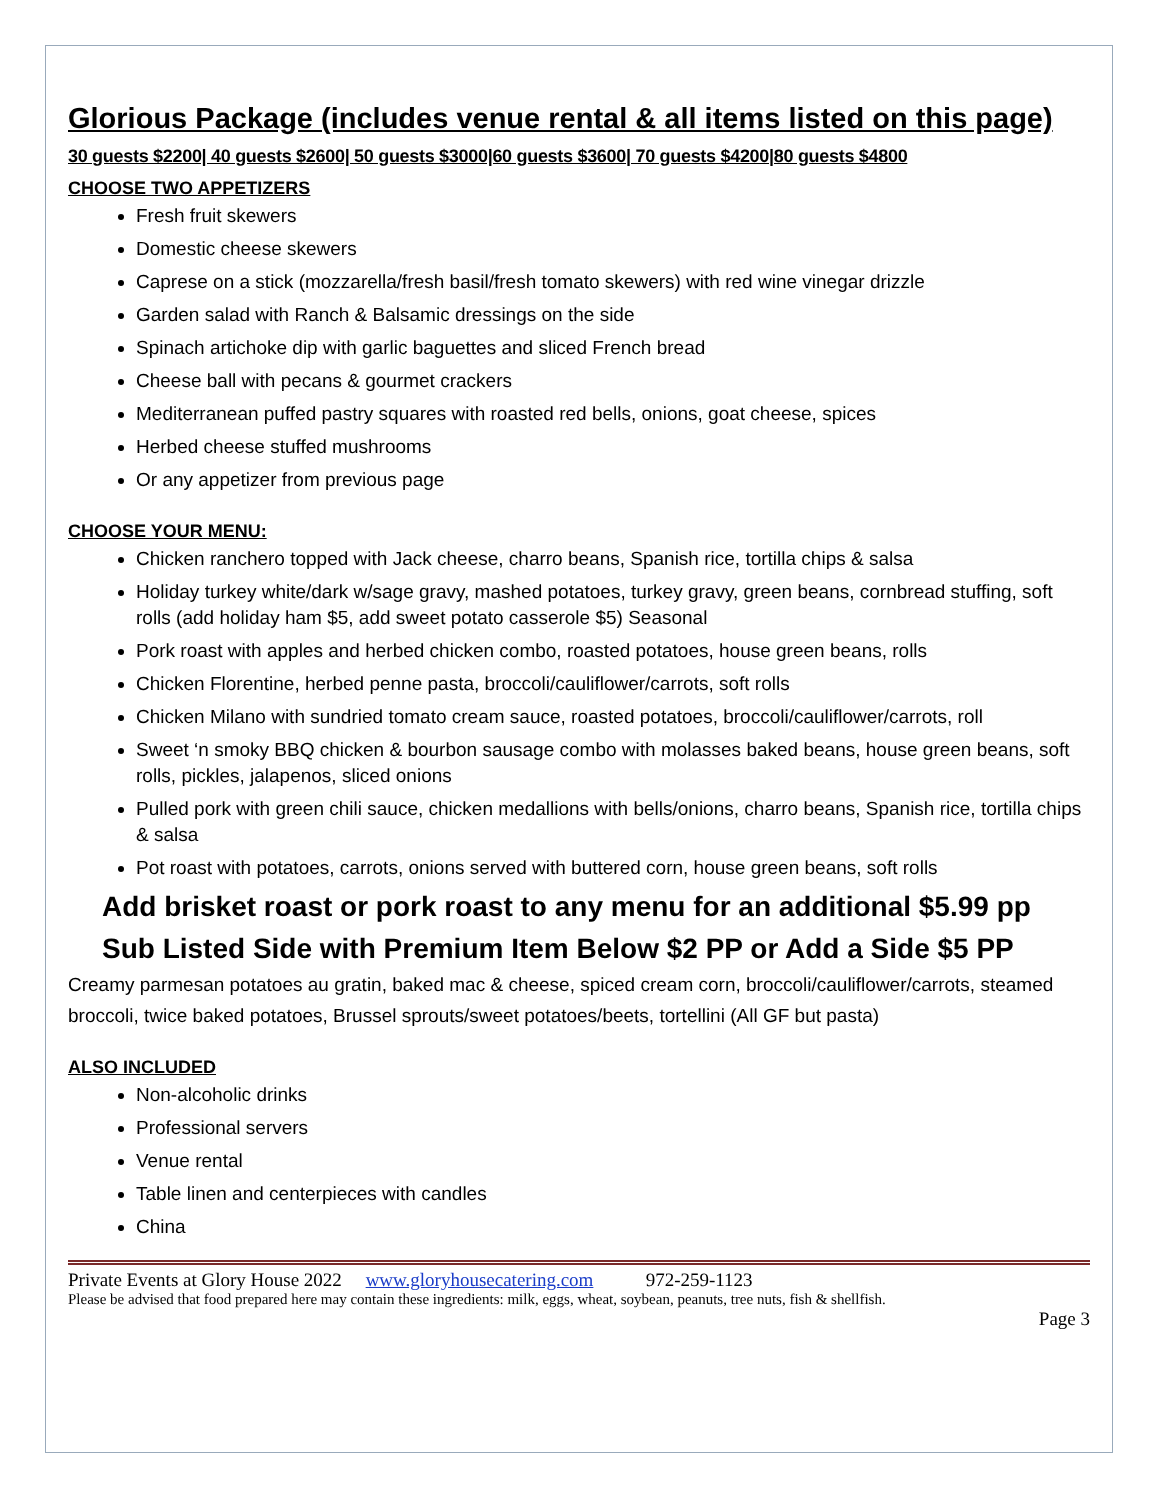Glorious Package (includes venue rental & all items listed on this page)
30 guests $2200| 40 guests $2600| 50 guests $3000|60 guests $3600| 70 guests $4200|80 guests $4800
CHOOSE TWO APPETIZERS
Fresh fruit skewers
Domestic cheese skewers
Caprese on a stick (mozzarella/fresh basil/fresh tomato skewers) with red wine vinegar drizzle
Garden salad with Ranch & Balsamic dressings on the side
Spinach artichoke dip with garlic baguettes and sliced French bread
Cheese ball with pecans & gourmet crackers
Mediterranean puffed pastry squares with roasted red bells, onions, goat cheese, spices
Herbed cheese stuffed mushrooms
Or any appetizer from previous page
CHOOSE YOUR MENU:
Chicken ranchero topped with Jack cheese, charro beans, Spanish rice, tortilla chips & salsa
Holiday turkey white/dark w/sage gravy, mashed potatoes, turkey gravy, green beans, cornbread stuffing, soft rolls (add holiday ham $5, add sweet potato casserole $5) Seasonal
Pork roast with apples and herbed chicken combo, roasted potatoes, house green beans, rolls
Chicken Florentine, herbed penne pasta, broccoli/cauliflower/carrots, soft rolls
Chicken Milano with sundried tomato cream sauce, roasted potatoes, broccoli/cauliflower/carrots, roll
Sweet ‘n smoky BBQ chicken & bourbon sausage combo with molasses baked beans, house green beans, soft rolls, pickles, jalapenos, sliced onions
Pulled pork with green chili sauce, chicken medallions with bells/onions, charro beans, Spanish rice, tortilla chips & salsa
Pot roast with potatoes, carrots, onions served with buttered corn, house green beans, soft rolls
Add brisket roast or pork roast to any menu for an additional $5.99 pp
Sub Listed Side with Premium Item Below $2 PP or Add a Side $5 PP
Creamy parmesan potatoes au gratin, baked mac & cheese, spiced cream corn, broccoli/cauliflower/carrots, steamed broccoli, twice baked potatoes, Brussel sprouts/sweet potatoes/beets, tortellini (All GF but pasta)
ALSO INCLUDED
Non-alcoholic drinks
Professional servers
Venue rental
Table linen and centerpieces with candles
China
Private Events at Glory House 2022 www.gloryhousecatering.com 972-259-1123
Please be advised that food prepared here may contain these ingredients: milk, eggs, wheat, soybean, peanuts, tree nuts, fish & shellfish.
Page 3